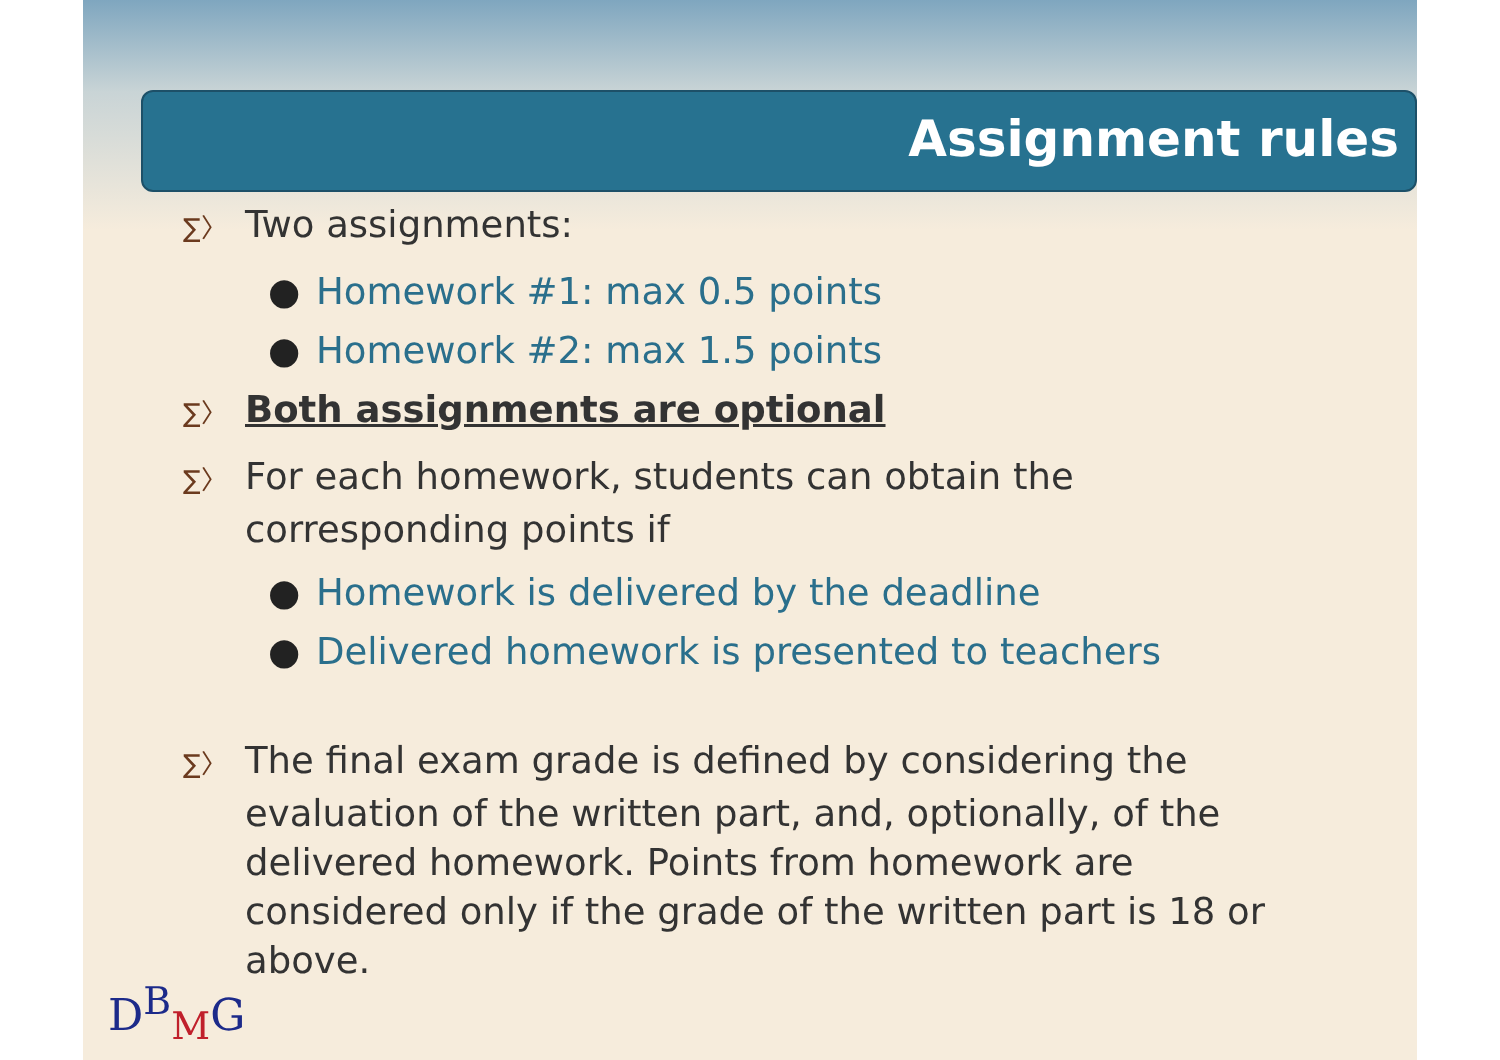Assignment rules
∑〉 Two assignments:
● Homework #1: max 0.5 points
● Homework #2: max 1.5 points
∑〉 Both assignments are optional
∑〉 For each homework, students can obtain the corresponding points if
● Homework is delivered by the deadline
● Delivered homework is presented to teachers
∑〉 The final exam grade is defined by considering the evaluation of the written part, and, optionally, of the delivered homework. Points from homework are considered only if the grade of the written part is 18 or above.
D<sup>B</sup><sub>M</sub>G